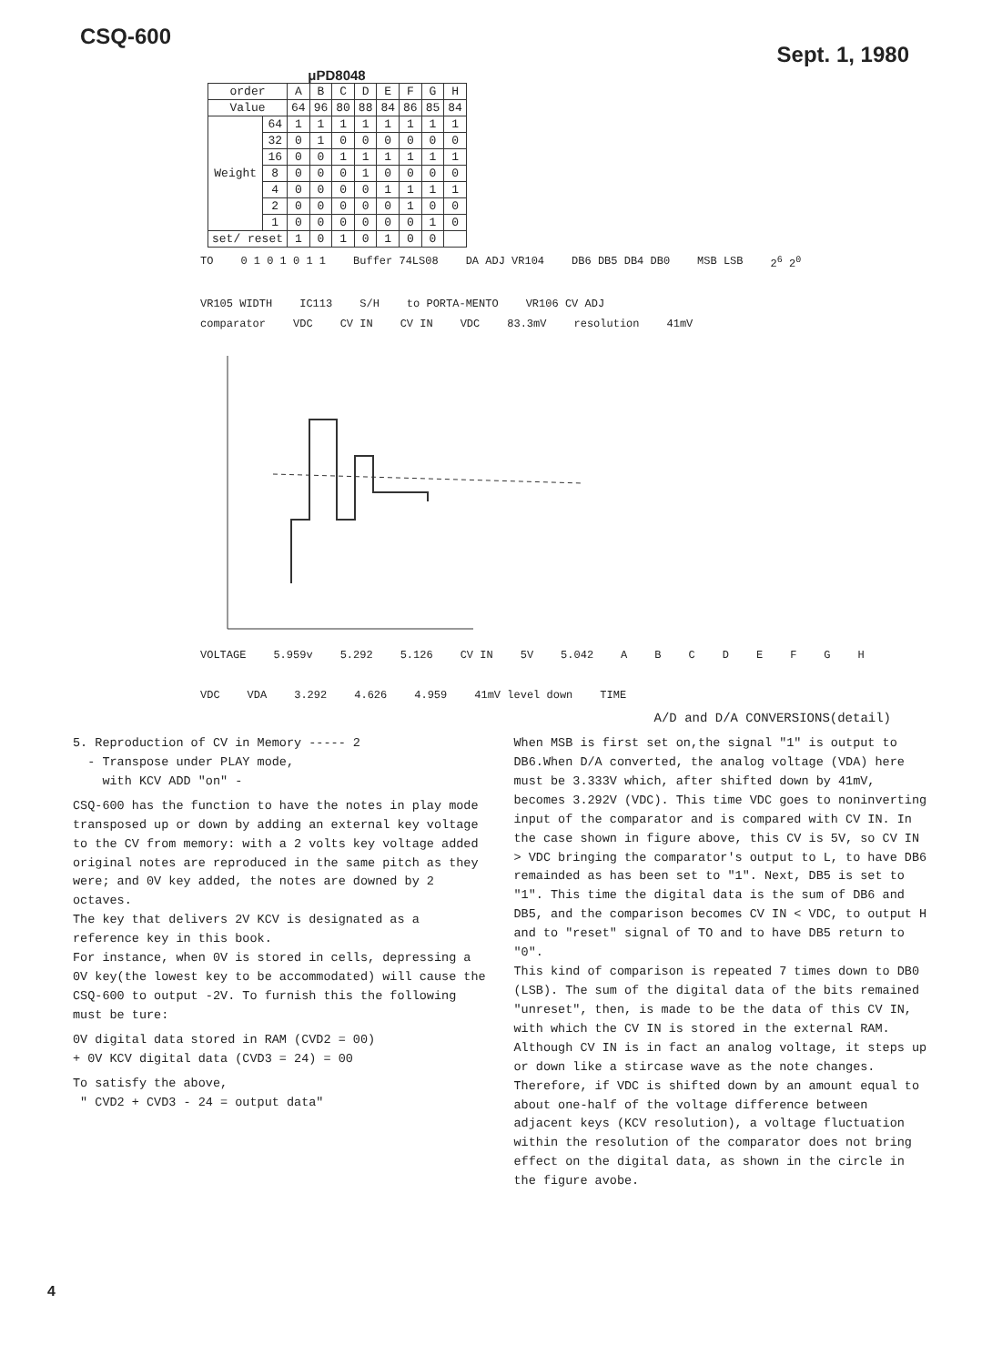CSQ-600
Sept. 1, 1980
μPD8048
| order | | A | B | C | D | E | F | G | H |
| --- | --- | --- | --- | --- | --- | --- | --- | --- | --- |
| Value | | 64 | 96 | 80 | 88 | 84 | 86 | 85 | 84 |
| Weight | 64 | 1 | 1 | 1 | 1 | 1 | 1 | 1 | 1 |
| | 32 | 0 | 1 | 0 | 0 | 0 | 0 | 0 | 0 |
| | 16 | 0 | 0 | 1 | 1 | 1 | 1 | 1 | 1 |
| | 8 | 0 | 0 | 0 | 1 | 0 | 0 | 0 | 0 |
| | 4 | 0 | 0 | 0 | 0 | 1 | 1 | 1 | 1 |
| | 2 | 0 | 0 | 0 | 0 | 0 | 1 | 0 | 0 |
| | 1 | 0 | 0 | 0 | 0 | 0 | 0 | 1 | 0 |
| set/ reset | | 1 | 0 | 1 | 0 | 1 | 0 | 0 | |
TO 0 1 0 1 0 1 1 Buffer 74LS08 DA ADJ VR104 DB6 DB5 DB4 DB0 MSB LSB 2<sup>6</sup> 2<sup>0</sup> VR105 WIDTH IC113 S/H to PORTA-MENTO VR106 CV ADJ
comparator VDC CV IN CV IN VDC 83.3mV resolution 41mV
VOLTAGE 5.959v 5.292 5.126 CV IN 5V 5.042 ABCDEFGH VDC VDA 3.292 4.626 4.959 41mV level down TIME
A/D and D/A CONVERSIONS(detail)
5. Reproduction of CV in Memory ----- 2
- Transpose under PLAY mode,
with KCV ADD "on" -
CSQ-600 has the function to have the notes in play mode transposed up or down by adding an external key voltage to the CV from memory: with a 2 volts key voltage added original notes are reproduced in the same pitch as they were; and 0V key added, the notes are downed by 2 octaves.
The key that delivers 2V KCV is designated as a reference key in this book.
For instance, when 0V is stored in cells, depressing a 0V key(the lowest key to be accommodated) will cause the CSQ-600 to output -2V. To furnish this the following must be ture:
0V digital data stored in RAM (CVD2 = 00)
+ 0V KCV digital data (CVD3 = 24) = 00
To satisfy the above,
" CVD2 + CVD3 - 24 = output data"
When MSB is first set on,the signal "1" is output to DB6.When D/A converted, the analog voltage (VDA) here must be 3.333V which, after shifted down by 41mV, becomes 3.292V (VDC). This time VDC goes to noninverting input of the comparator and is compared with CV IN. In the case shown in figure above, this CV is 5V, so CV IN > VDC bringing the comparator's output to L, to have DB6 remainded as has been set to "1". Next, DB5 is set to "1". This time the digital data is the sum of DB6 and DB5, and the comparison becomes CV IN < VDC, to output H and to "reset" signal of TO and to have DB5 return to "0".
This kind of comparison is repeated 7 times down to DB0 (LSB). The sum of the digital data of the bits remained "unreset", then, is made to be the data of this CV IN, with which the CV IN is stored in the external RAM.
Although CV IN is in fact an analog voltage, it steps up or down like a stircase wave as the note changes. Therefore, if VDC is shifted down by an amount equal to about one-half of the voltage difference between adjacent keys (KCV resolution), a voltage fluctuation within the resolution of the comparator does not bring effect on the digital data, as shown in the circle in the figure avobe.
4